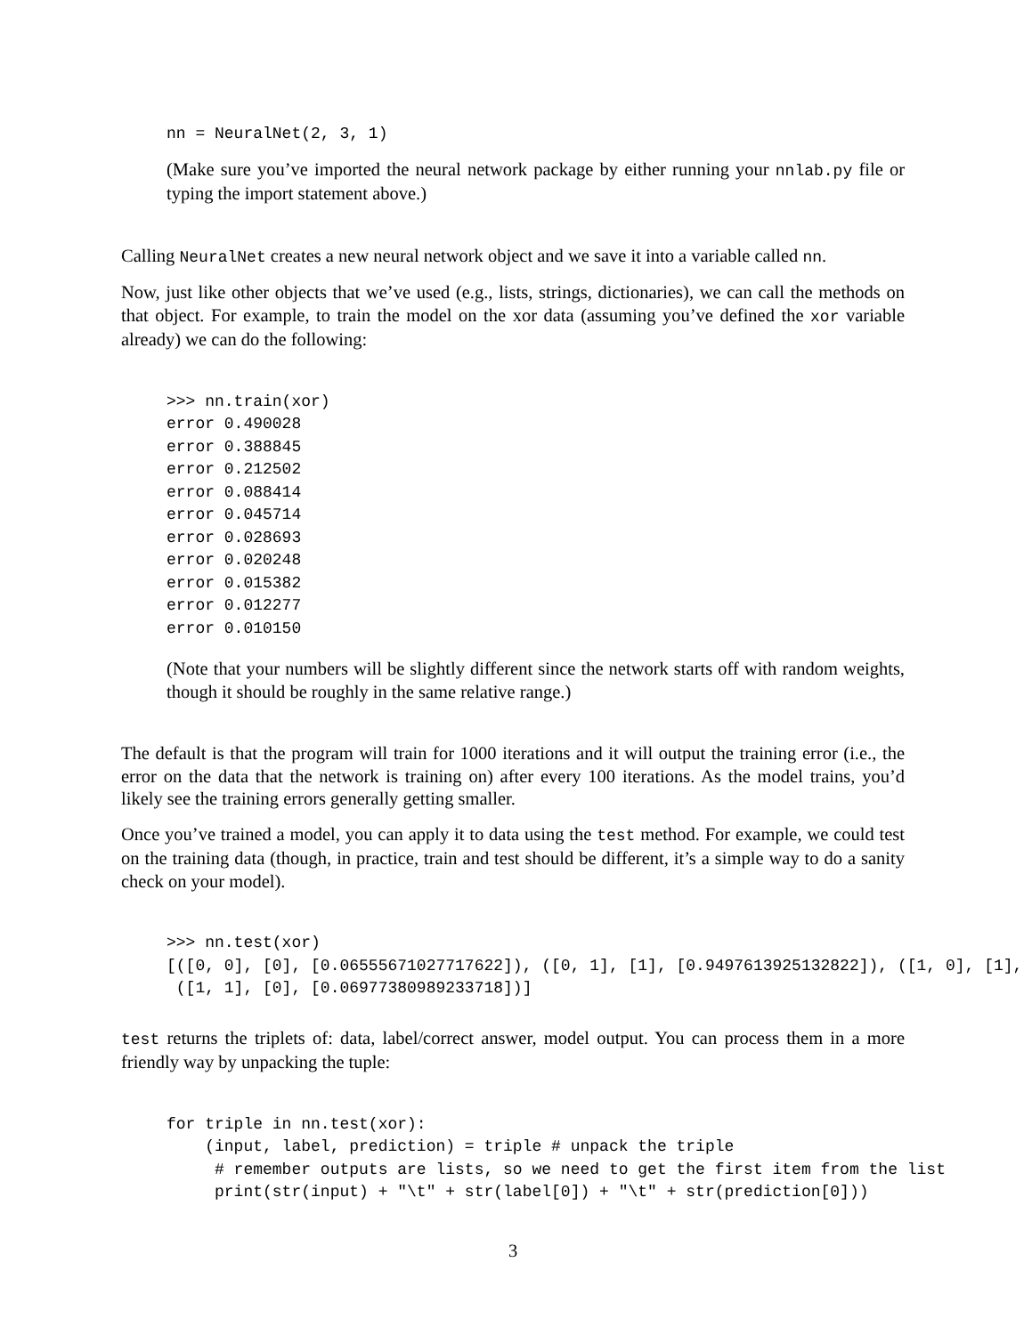nn = NeuralNet(2, 3, 1)
(Make sure you’ve imported the neural network package by either running your nnlab.py file or typing the import statement above.)
Calling NeuralNet creates a new neural network object and we save it into a variable called nn.
Now, just like other objects that we’ve used (e.g., lists, strings, dictionaries), we can call the methods on that object. For example, to train the model on the xor data (assuming you’ve defined the xor variable already) we can do the following:
>>> nn.train(xor)
error 0.490028
error 0.388845
error 0.212502
error 0.088414
error 0.045714
error 0.028693
error 0.020248
error 0.015382
error 0.012277
error 0.010150
(Note that your numbers will be slightly different since the network starts off with random weights, though it should be roughly in the same relative range.)
The default is that the program will train for 1000 iterations and it will output the training error (i.e., the error on the data that the network is training on) after every 100 iterations. As the model trains, you’d likely see the training errors generally getting smaller.
Once you’ve trained a model, you can apply it to data using the test method. For example, we could test on the training data (though, in practice, train and test should be different, it’s a simple way to do a sanity check on your model).
>>> nn.test(xor)
[([0, 0], [0], [0.06555671027717622]), ([0, 1], [1], [0.9497613925132822]), ([1, 0], [1],
 ([1, 1], [0], [0.06977380989233718])]
test returns the triplets of: data, label/correct answer, model output. You can process them in a more friendly way by unpacking the tuple:
for triple in nn.test(xor):
    (input, label, prediction) = triple # unpack the triple
     # remember outputs are lists, so we need to get the first item from the list
     print(str(input) + "\t" + str(label[0]) + "\t" + str(prediction[0]))
3